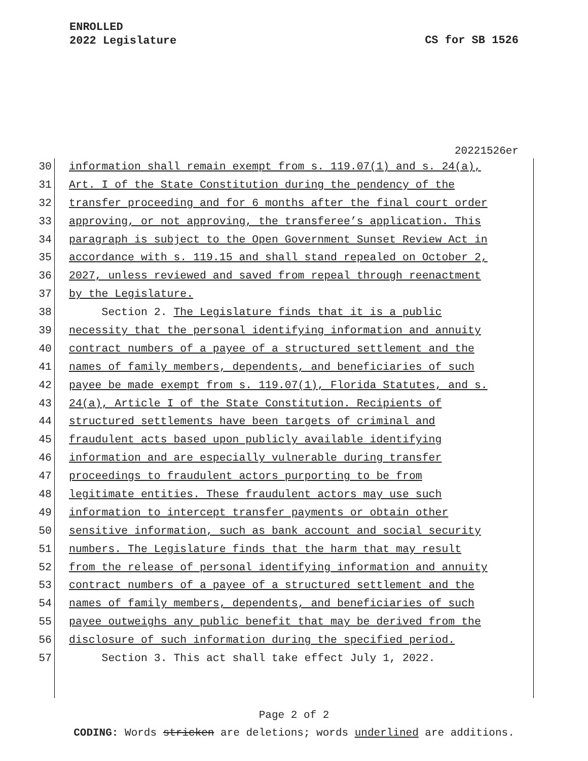ENROLLED
2022 Legislature
CS for SB 1526
20221526er
30 information shall remain exempt from s. 119.07(1) and s. 24(a),
31 Art. I of the State Constitution during the pendency of the
32 transfer proceeding and for 6 months after the final court order
33 approving, or not approving, the transferee’s application. This
34 paragraph is subject to the Open Government Sunset Review Act in
35 accordance with s. 119.15 and shall stand repealed on October 2,
36 2027, unless reviewed and saved from repeal through reenactment
37 by the Legislature.
38 Section 2. The Legislature finds that it is a public
39 necessity that the personal identifying information and annuity
40 contract numbers of a payee of a structured settlement and the
41 names of family members, dependents, and beneficiaries of such
42 payee be made exempt from s. 119.07(1), Florida Statutes, and s.
43 24(a), Article I of the State Constitution. Recipients of
44 structured settlements have been targets of criminal and
45 fraudulent acts based upon publicly available identifying
46 information and are especially vulnerable during transfer
47 proceedings to fraudulent actors purporting to be from
48 legitimate entities. These fraudulent actors may use such
49 information to intercept transfer payments or obtain other
50 sensitive information, such as bank account and social security
51 numbers. The Legislature finds that the harm that may result
52 from the release of personal identifying information and annuity
53 contract numbers of a payee of a structured settlement and the
54 names of family members, dependents, and beneficiaries of such
55 payee outweighs any public benefit that may be derived from the
56 disclosure of such information during the specified period.
57 Section 3. This act shall take effect July 1, 2022.
Page 2 of 2
CODING: Words stricken are deletions; words underlined are additions.